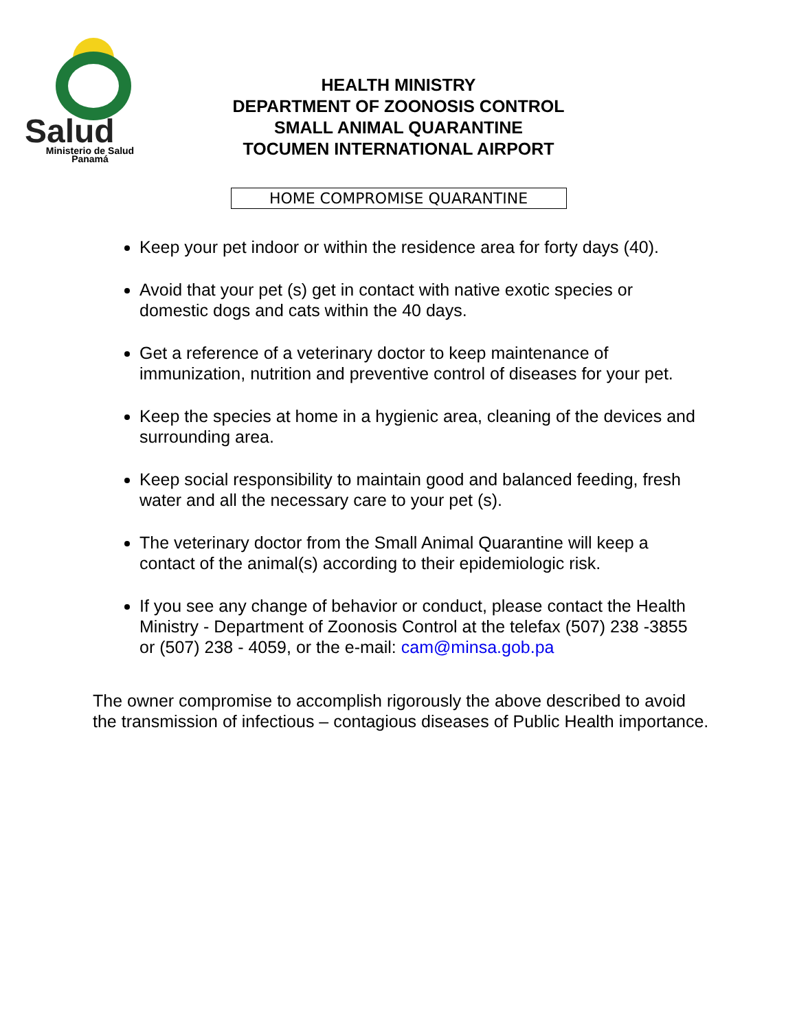Salud
Ministerio de Salud
Panamá
HEALTH MINISTRY
DEPARTMENT OF ZOONOSIS CONTROL
SMALL ANIMAL QUARANTINE
TOCUMEN INTERNATIONAL AIRPORT
HOME COMPROMISE QUARANTINE
Keep your pet indoor or within the residence area for forty days (40).
Avoid that your pet (s) get in contact with native exotic species or domestic dogs and cats within the 40 days.
Get a reference of a veterinary doctor to keep maintenance of immunization, nutrition and preventive control of diseases for your pet.
Keep the species at home in a hygienic area, cleaning of the devices and surrounding area.
Keep social responsibility to maintain good and balanced feeding, fresh water and all the necessary care to your pet (s).
The veterinary doctor from the Small Animal Quarantine will keep a contact of the animal(s) according to their epidemiologic risk.
If you see any change of behavior or conduct, please contact the Health Ministry - Department of Zoonosis Control at the telefax (507) 238 -3855 or (507) 238 - 4059, or the e-mail: cam@minsa.gob.pa
The owner compromise to accomplish rigorously the above described to avoid the transmission of infectious – contagious diseases of Public Health importance.